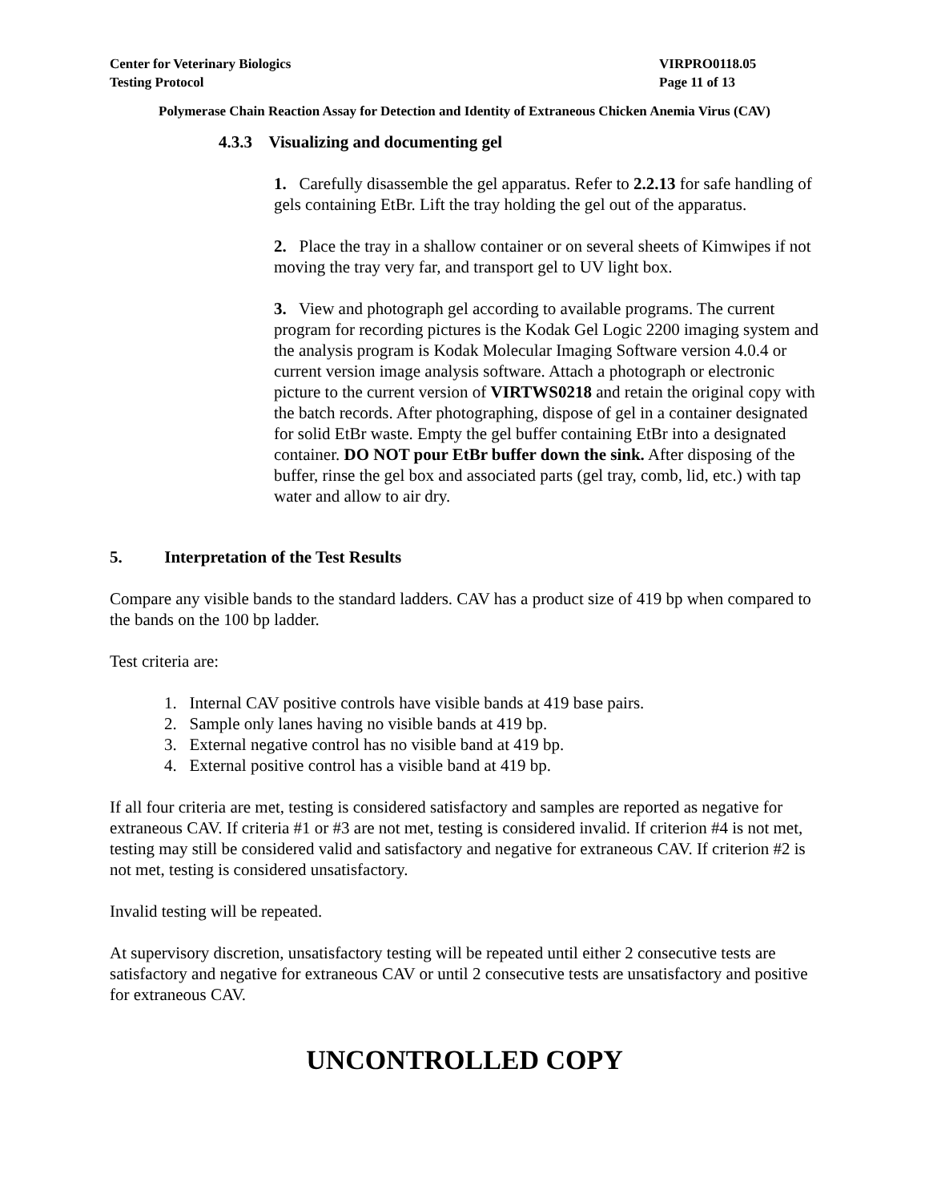Center for Veterinary Biologics
Testing Protocol
VIRPRO0118.05
Page 11 of 13
Polymerase Chain Reaction Assay for Detection and Identity of Extraneous Chicken Anemia Virus (CAV)
4.3.3 Visualizing and documenting gel
1. Carefully disassemble the gel apparatus. Refer to 2.2.13 for safe handling of gels containing EtBr. Lift the tray holding the gel out of the apparatus.
2. Place the tray in a shallow container or on several sheets of Kimwipes if not moving the tray very far, and transport gel to UV light box.
3. View and photograph gel according to available programs. The current program for recording pictures is the Kodak Gel Logic 2200 imaging system and the analysis program is Kodak Molecular Imaging Software version 4.0.4 or current version image analysis software. Attach a photograph or electronic picture to the current version of VIRTWS0218 and retain the original copy with the batch records. After photographing, dispose of gel in a container designated for solid EtBr waste. Empty the gel buffer containing EtBr into a designated container. DO NOT pour EtBr buffer down the sink. After disposing of the buffer, rinse the gel box and associated parts (gel tray, comb, lid, etc.) with tap water and allow to air dry.
5. Interpretation of the Test Results
Compare any visible bands to the standard ladders. CAV has a product size of 419 bp when compared to the bands on the 100 bp ladder.
Test criteria are:
1. Internal CAV positive controls have visible bands at 419 base pairs.
2. Sample only lanes having no visible bands at 419 bp.
3. External negative control has no visible band at 419 bp.
4. External positive control has a visible band at 419 bp.
If all four criteria are met, testing is considered satisfactory and samples are reported as negative for extraneous CAV. If criteria #1 or #3 are not met, testing is considered invalid. If criterion #4 is not met, testing may still be considered valid and satisfactory and negative for extraneous CAV. If criterion #2 is not met, testing is considered unsatisfactory.
Invalid testing will be repeated.
At supervisory discretion, unsatisfactory testing will be repeated until either 2 consecutive tests are satisfactory and negative for extraneous CAV or until 2 consecutive tests are unsatisfactory and positive for extraneous CAV.
UNCONTROLLED COPY